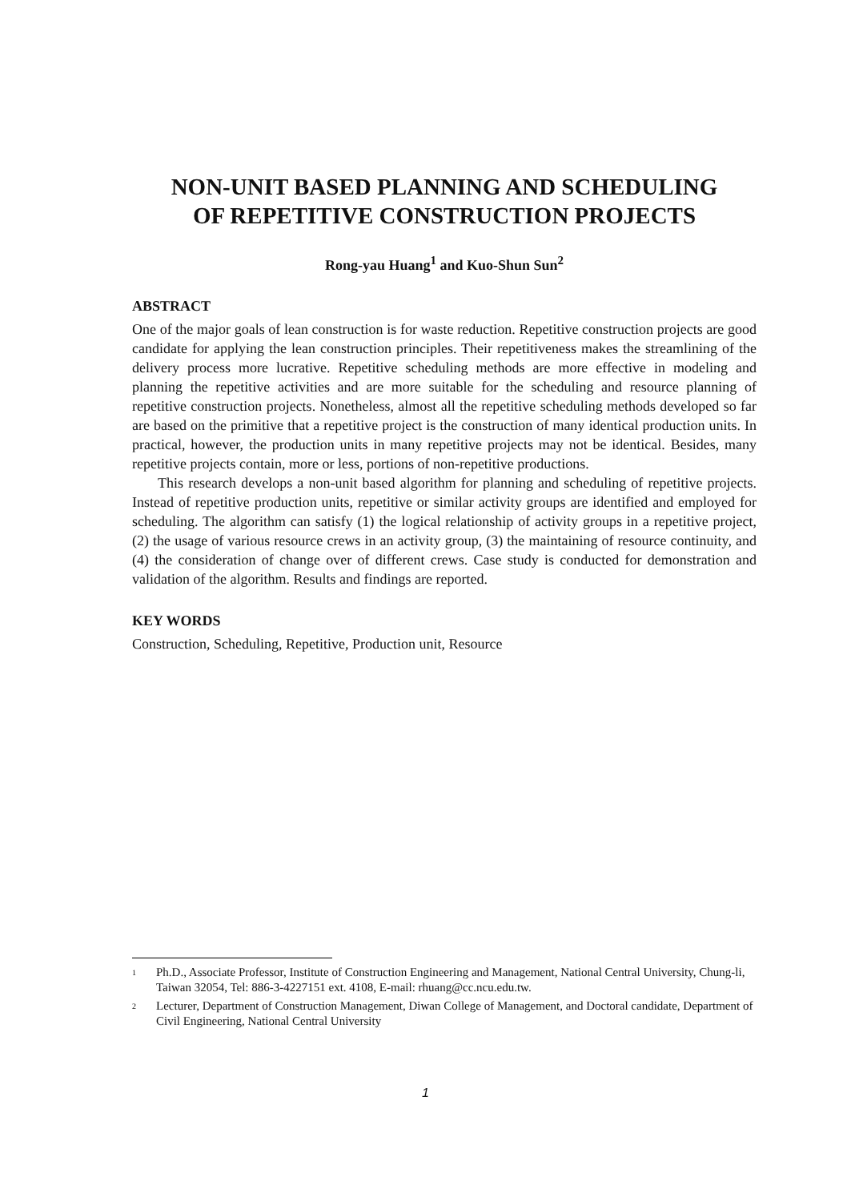NON-UNIT BASED PLANNING AND SCHEDULING
OF REPETITIVE CONSTRUCTION PROJECTS
Rong-yau Huang<sup>1</sup> and Kuo-Shun Sun<sup>2</sup>
ABSTRACT
One of the major goals of lean construction is for waste reduction. Repetitive construction projects are good candidate for applying the lean construction principles. Their repetitiveness makes the streamlining of the delivery process more lucrative. Repetitive scheduling methods are more effective in modeling and planning the repetitive activities and are more suitable for the scheduling and resource planning of repetitive construction projects. Nonetheless, almost all the repetitive scheduling methods developed so far are based on the primitive that a repetitive project is the construction of many identical production units. In practical, however, the production units in many repetitive projects may not be identical. Besides, many repetitive projects contain, more or less, portions of non-repetitive productions.
This research develops a non-unit based algorithm for planning and scheduling of repetitive projects. Instead of repetitive production units, repetitive or similar activity groups are identified and employed for scheduling. The algorithm can satisfy (1) the logical relationship of activity groups in a repetitive project, (2) the usage of various resource crews in an activity group, (3) the maintaining of resource continuity, and (4) the consideration of change over of different crews. Case study is conducted for demonstration and validation of the algorithm. Results and findings are reported.
KEY WORDS
Construction, Scheduling, Repetitive, Production unit, Resource
<sup>1</sup> Ph.D., Associate Professor, Institute of Construction Engineering and Management, National Central University, Chung-li, Taiwan 32054, Tel: 886-3-4227151 ext. 4108, E-mail: rhuang@cc.ncu.edu.tw.
<sup>2</sup> Lecturer, Department of Construction Management, Diwan College of Management, and Doctoral candidate, Department of Civil Engineering, National Central University
1